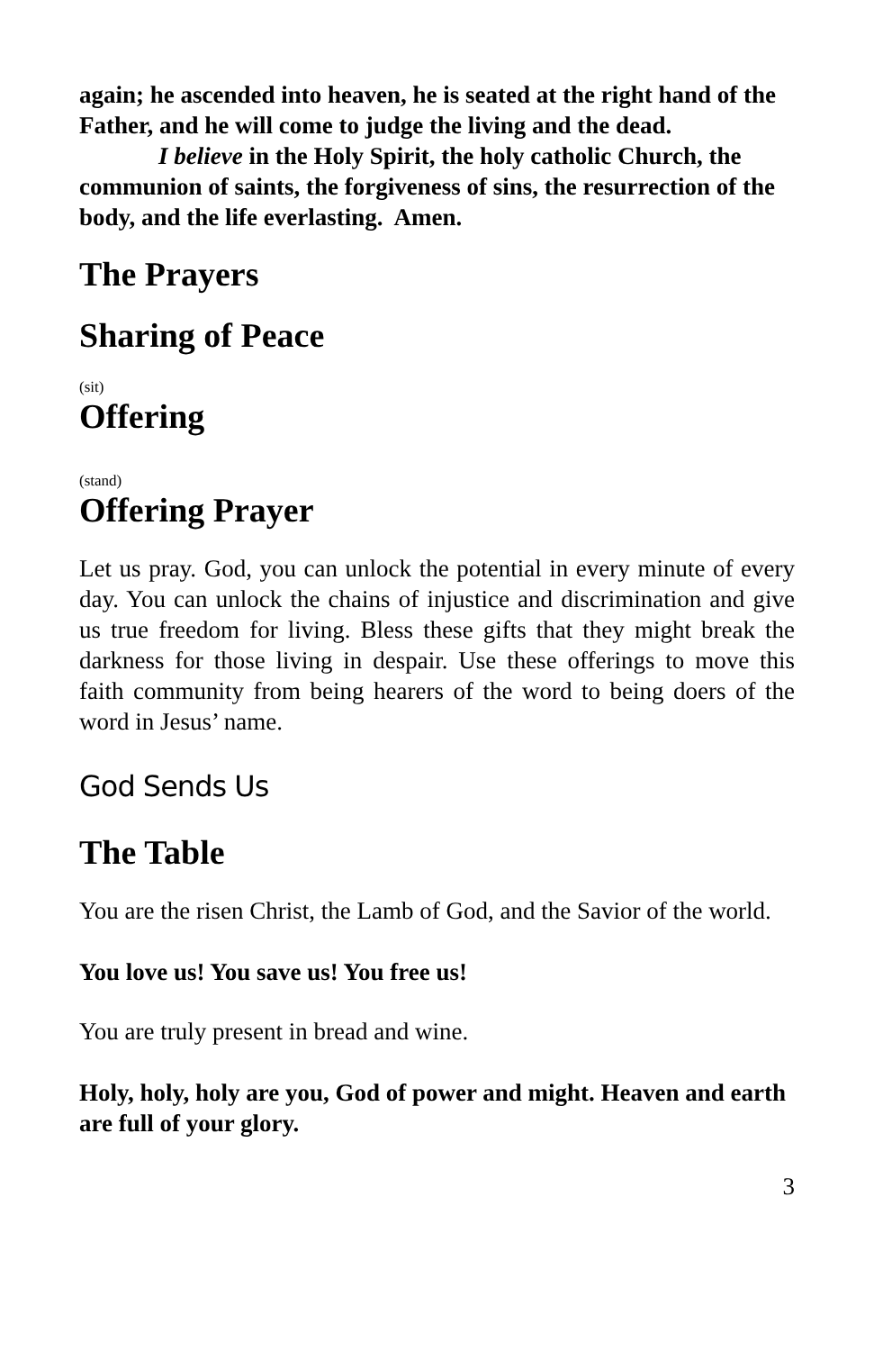again; he ascended into heaven, he is seated at the right hand of the Father, and he will come to judge the living and the dead.
I believe in the Holy Spirit, the holy catholic Church, the communion of saints, the forgiveness of sins, the resurrection of the body, and the life everlasting. Amen.
The Prayers
Sharing of Peace
(sit)
Offering
(stand)
Offering Prayer
Let us pray. God, you can unlock the potential in every minute of every day. You can unlock the chains of injustice and discrimination and give us true freedom for living. Bless these gifts that they might break the darkness for those living in despair. Use these offerings to move this faith community from being hearers of the word to being doers of the word in Jesus’ name.
God Sends Us
The Table
You are the risen Christ, the Lamb of God, and the Savior of the world.
You love us! You save us! You free us!
You are truly present in bread and wine.
Holy, holy, holy are you, God of power and might. Heaven and earth are full of your glory.
3